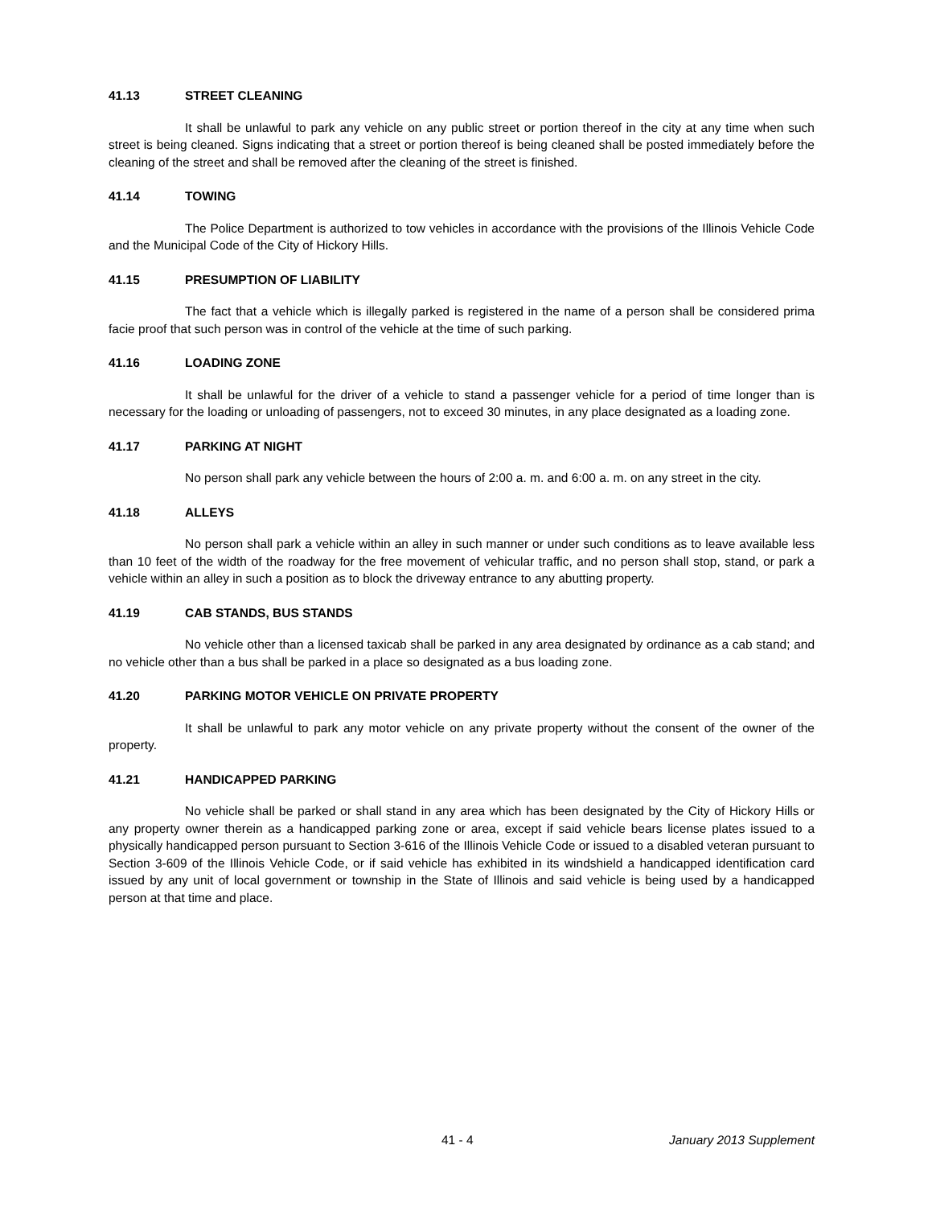41.13 STREET CLEANING
It shall be unlawful to park any vehicle on any public street or portion thereof in the city at any time when such street is being cleaned. Signs indicating that a street or portion thereof is being cleaned shall be posted immediately before the cleaning of the street and shall be removed after the cleaning of the street is finished.
41.14 TOWING
The Police Department is authorized to tow vehicles in accordance with the provisions of the Illinois Vehicle Code and the Municipal Code of the City of Hickory Hills.
41.15 PRESUMPTION OF LIABILITY
The fact that a vehicle which is illegally parked is registered in the name of a person shall be considered prima facie proof that such person was in control of the vehicle at the time of such parking.
41.16 LOADING ZONE
It shall be unlawful for the driver of a vehicle to stand a passenger vehicle for a period of time longer than is necessary for the loading or unloading of passengers, not to exceed 30 minutes, in any place designated as a loading zone.
41.17 PARKING AT NIGHT
No person shall park any vehicle between the hours of 2:00 a. m. and 6:00 a. m. on any street in the city.
41.18 ALLEYS
No person shall park a vehicle within an alley in such manner or under such conditions as to leave available less than 10 feet of the width of the roadway for the free movement of vehicular traffic, and no person shall stop, stand, or park a vehicle within an alley in such a position as to block the driveway entrance to any abutting property.
41.19 CAB STANDS, BUS STANDS
No vehicle other than a licensed taxicab shall be parked in any area designated by ordinance as a cab stand; and no vehicle other than a bus shall be parked in a place so designated as a bus loading zone.
41.20 PARKING MOTOR VEHICLE ON PRIVATE PROPERTY
It shall be unlawful to park any motor vehicle on any private property without the consent of the owner of the property.
41.21 HANDICAPPED PARKING
No vehicle shall be parked or shall stand in any area which has been designated by the City of Hickory Hills or any property owner therein as a handicapped parking zone or area, except if said vehicle bears license plates issued to a physically handicapped person pursuant to Section 3-616 of the Illinois Vehicle Code or issued to a disabled veteran pursuant to Section 3-609 of the Illinois Vehicle Code, or if said vehicle has exhibited in its windshield a handicapped identification card issued by any unit of local government or township in the State of Illinois and said vehicle is being used by a handicapped person at that time and place.
41 - 4 January 2013 Supplement